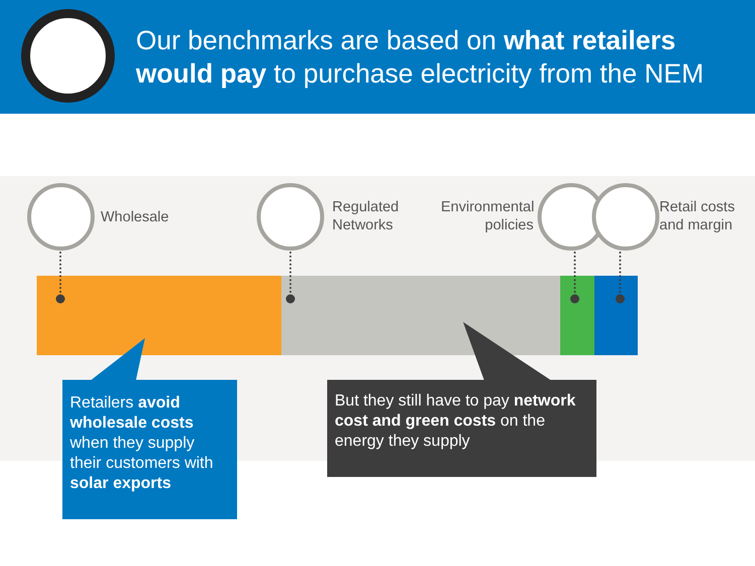Our benchmarks are based on what retailers would pay to purchase electricity from the NEM
Wholesale
Regulated
Networks
Environmental
policies
Retail costs
and margin
Retailers avoid wholesale costs when they supply their customers with solar exports
But they still have to pay network cost and green costs on the energy they supply